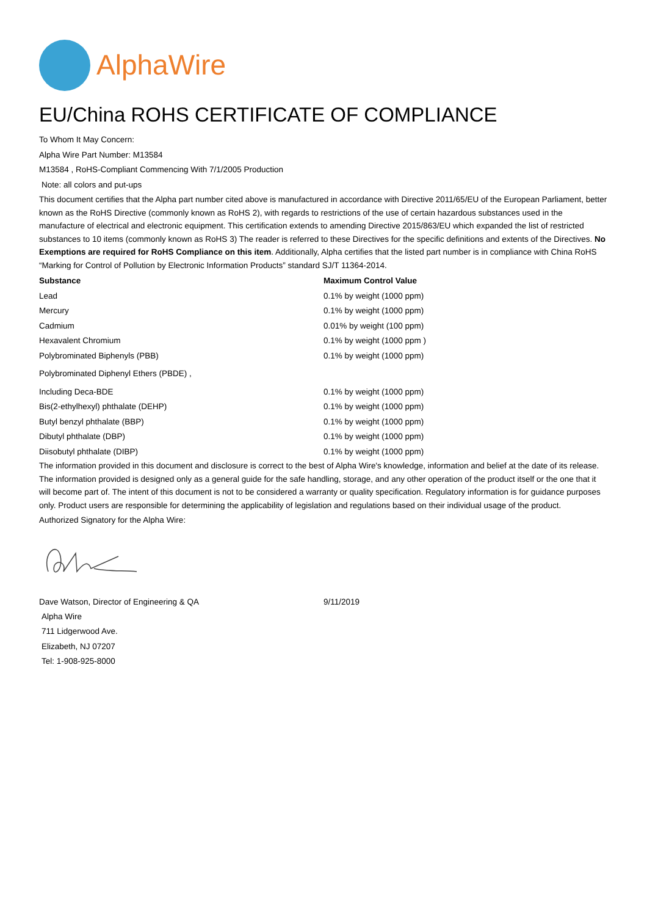AlphaWire
EU/China ROHS CERTIFICATE OF COMPLIANCE
To Whom It May Concern:
Alpha Wire Part Number: M13584
M13584 , RoHS-Compliant Commencing With 7/1/2005 Production
Note: all colors and put-ups
This document certifies that the Alpha part number cited above is manufactured in accordance with Directive 2011/65/EU of the European Parliament, better known as the RoHS Directive (commonly known as RoHS 2), with regards to restrictions of the use of certain hazardous substances used in the manufacture of electrical and electronic equipment. This certification extends to amending Directive 2015/863/EU which expanded the list of restricted substances to 10 items (commonly known as RoHS 3) The reader is referred to these Directives for the specific definitions and extents of the Directives. No Exemptions are required for RoHS Compliance on this item. Additionally, Alpha certifies that the listed part number is in compliance with China RoHS “Marking for Control of Pollution by Electronic Information Products” standard SJ/T 11364-2014.
| Substance | Maximum Control Value |
| --- | --- |
| Lead | 0.1% by weight (1000 ppm) |
| Mercury | 0.1% by weight (1000 ppm) |
| Cadmium | 0.01% by weight (100 ppm) |
| Hexavalent Chromium | 0.1% by weight (1000 ppm ) |
| Polybrominated Biphenyls (PBB) | 0.1% by weight (1000 ppm) |
| Polybrominated Diphenyl Ethers (PBDE) , | |
| Including Deca-BDE | 0.1% by weight (1000 ppm) |
| Bis(2-ethylhexyl) phthalate (DEHP) | 0.1% by weight (1000 ppm) |
| Butyl benzyl phthalate (BBP) | 0.1% by weight (1000 ppm) |
| Dibutyl phthalate (DBP) | 0.1% by weight (1000 ppm) |
| Diisobutyl phthalate (DIBP) | 0.1% by weight (1000 ppm) |
The information provided in this document and disclosure is correct to the best of Alpha Wire's knowledge, information and belief at the date of its release. The information provided is designed only as a general guide for the safe handling, storage, and any other operation of the product itself or the one that it will become part of. The intent of this document is not to be considered a warranty or quality specification. Regulatory information is for guidance purposes only. Product users are responsible for determining the applicability of legislation and regulations based on their individual usage of the product.
Authorized Signatory for the Alpha Wire:
| Dave Watson, Director of Engineering & QA | 9/11/2019 |
Alpha Wire
711 Lidgerwood Ave.
Elizabeth, NJ 07207
Tel: 1-908-925-8000